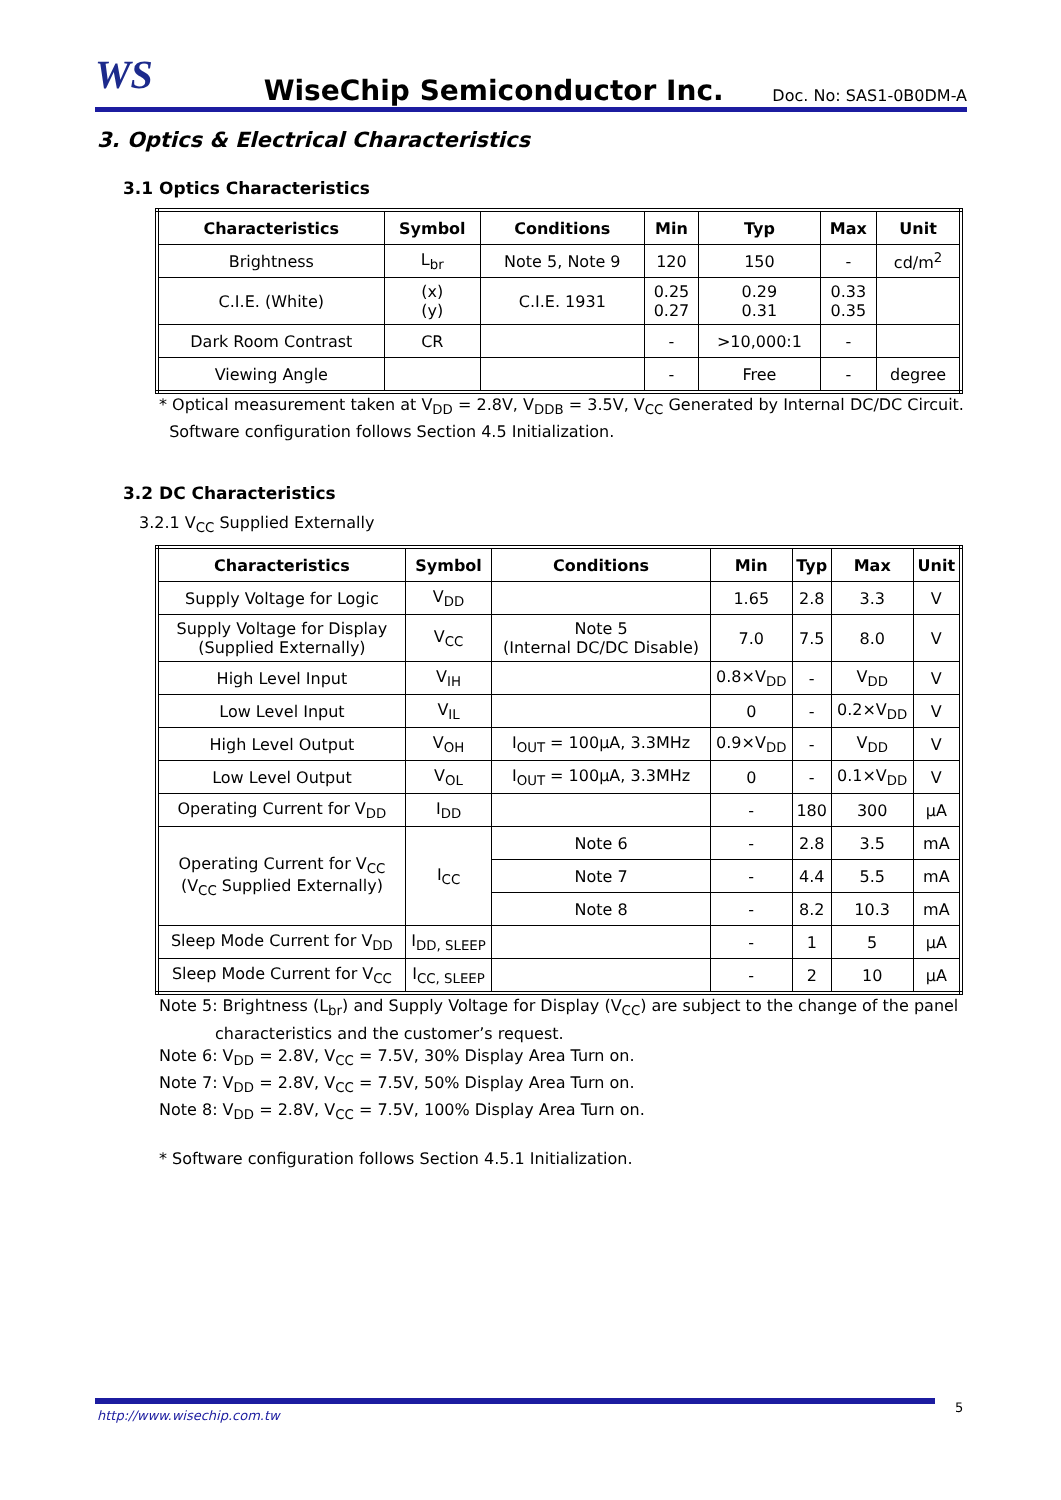WS
WiseChip Semiconductor Inc.
Doc. No: SAS1-0B0DM-A
3. Optics & Electrical Characteristics
3.1 Optics Characteristics
| Characteristics | Symbol | Conditions | Min | Typ | Max | Unit |
| --- | --- | --- | --- | --- | --- | --- |
| Brightness | L<sub>br</sub> | Note 5, Note 9 | 120 | 150 | - | cd/m<sup>2</sup> |
| C.I.E. (White) | (x) (y) | C.I.E. 1931 | 0.25 0.27 | 0.29 0.31 | 0.33 0.35 | |
| Dark Room Contrast | CR | | - | >10,000:1 | - | |
| Viewing Angle | | | - | Free | - | degree |
* Optical measurement taken at V<sub>DD</sub> = 2.8V, V<sub>DDB</sub> = 3.5V, V<sub>CC</sub> Generated by Internal DC/DC Circuit.
Software configuration follows Section 4.5 Initialization.
3.2 DC Characteristics
3.2.1 V<sub>CC</sub> Supplied Externally
| Characteristics | Symbol | Conditions | Min | Typ | Max | Unit |
| --- | --- | --- | --- | --- | --- | --- |
| Supply Voltage for Logic | V<sub>DD</sub> | | 1.65 | 2.8 | 3.3 | V |
| Supply Voltage for Display (Supplied Externally) | V<sub>CC</sub> | Note 5 (Internal DC/DC Disable) | 7.0 | 7.5 | 8.0 | V |
| High Level Input | V<sub>IH</sub> | | 0.8×V<sub>DD</sub> | - | V<sub>DD</sub> | V |
| Low Level Input | V<sub>IL</sub> | | 0 | - | 0.2×V<sub>DD</sub> | V |
| High Level Output | V<sub>OH</sub> | I<sub>OUT</sub> = 100μA, 3.3MHz | 0.9×V<sub>DD</sub> | - | V<sub>DD</sub> | V |
| Low Level Output | V<sub>OL</sub> | I<sub>OUT</sub> = 100μA, 3.3MHz | 0 | - | 0.1×V<sub>DD</sub> | V |
| Operating Current for V<sub>DD</sub> | I<sub>DD</sub> | | - | 180 | 300 | μA |
| Operating Current for V<sub>CC</sub> (V<sub>CC</sub> Supplied Externally) | I<sub>CC</sub> | Note 6 | - | 2.8 | 3.5 | mA |
| | | Note 7 | - | 4.4 | 5.5 | mA |
| | | Note 8 | - | 8.2 | 10.3 | mA |
| Sleep Mode Current for V<sub>DD</sub> | I<sub>DD, SLEEP</sub> | | - | 1 | 5 | μA |
| Sleep Mode Current for V<sub>CC</sub> | I<sub>CC, SLEEP</sub> | | - | 2 | 10 | μA |
Note 5: Brightness (L<sub>br</sub>) and Supply Voltage for Display (V<sub>CC</sub>) are subject to the change of the panel
characteristics and the customer’s request.
Note 6: V<sub>DD</sub> = 2.8V, V<sub>CC</sub> = 7.5V, 30% Display Area Turn on.
Note 7: V<sub>DD</sub> = 2.8V, V<sub>CC</sub> = 7.5V, 50% Display Area Turn on.
Note 8: V<sub>DD</sub> = 2.8V, V<sub>CC</sub> = 7.5V, 100% Display Area Turn on.
* Software configuration follows Section 4.5.1 Initialization.
http://www.wisechip.com.tw
5